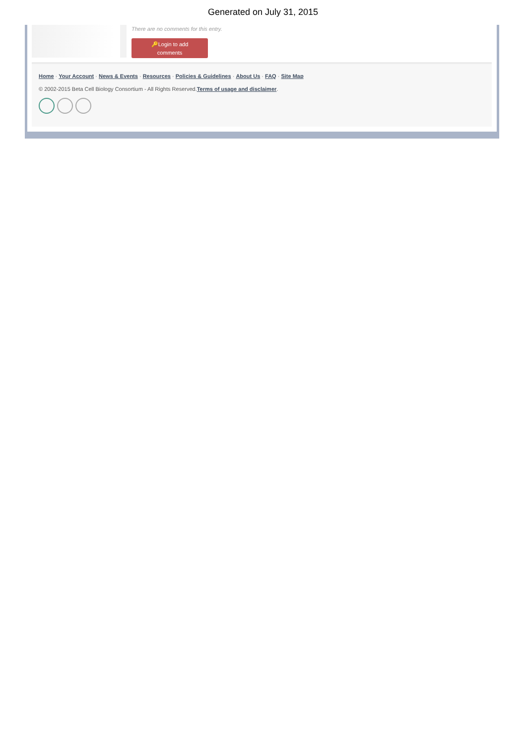Generated on July 31, 2015
There are no comments for this entry.
🔑Login to add
comments
Home · Your Account · News & Events · Resources · Policies & Guidelines · About Us · FAQ · Site Map
© 2002-2015 Beta Cell Biology Consortium - All Rights Reserved.Terms of usage and disclaimer.